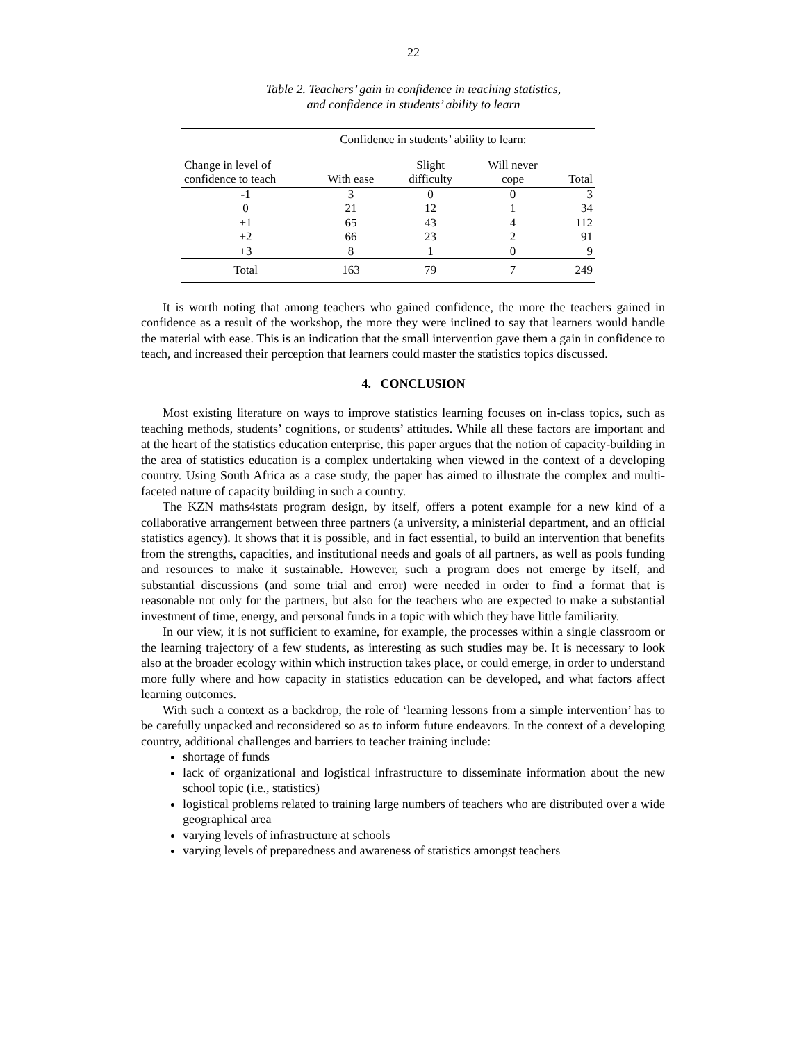22
Table 2. Teachers’ gain in confidence in teaching statistics,
and confidence in students’ ability to learn
| | Confidence in students’ ability to learn: | | | |
| --- | --- | --- | --- | --- |
| Change in level of confidence to teach | With ease | Slight difficulty | Will never cope | Total |
| -1 | 3 | 0 | 0 | 3 |
| 0 | 21 | 12 | 1 | 34 |
| +1 | 65 | 43 | 4 | 112 |
| +2 | 66 | 23 | 2 | 91 |
| +3 | 8 | 1 | 0 | 9 |
| Total | 163 | 79 | 7 | 249 |
It is worth noting that among teachers who gained confidence, the more the teachers gained in confidence as a result of the workshop, the more they were inclined to say that learners would handle the material with ease. This is an indication that the small intervention gave them a gain in confidence to teach, and increased their perception that learners could master the statistics topics discussed.
4. CONCLUSION
Most existing literature on ways to improve statistics learning focuses on in-class topics, such as teaching methods, students’ cognitions, or students’ attitudes. While all these factors are important and at the heart of the statistics education enterprise, this paper argues that the notion of capacity-building in the area of statistics education is a complex undertaking when viewed in the context of a developing country. Using South Africa as a case study, the paper has aimed to illustrate the complex and multi-faceted nature of capacity building in such a country.
The KZN maths4stats program design, by itself, offers a potent example for a new kind of a collaborative arrangement between three partners (a university, a ministerial department, and an official statistics agency). It shows that it is possible, and in fact essential, to build an intervention that benefits from the strengths, capacities, and institutional needs and goals of all partners, as well as pools funding and resources to make it sustainable. However, such a program does not emerge by itself, and substantial discussions (and some trial and error) were needed in order to find a format that is reasonable not only for the partners, but also for the teachers who are expected to make a substantial investment of time, energy, and personal funds in a topic with which they have little familiarity.
In our view, it is not sufficient to examine, for example, the processes within a single classroom or the learning trajectory of a few students, as interesting as such studies may be. It is necessary to look also at the broader ecology within which instruction takes place, or could emerge, in order to understand more fully where and how capacity in statistics education can be developed, and what factors affect learning outcomes.
With such a context as a backdrop, the role of ‘learning lessons from a simple intervention’ has to be carefully unpacked and reconsidered so as to inform future endeavors. In the context of a developing country, additional challenges and barriers to teacher training include:
shortage of funds
lack of organizational and logistical infrastructure to disseminate information about the new school topic (i.e., statistics)
logistical problems related to training large numbers of teachers who are distributed over a wide geographical area
varying levels of infrastructure at schools
varying levels of preparedness and awareness of statistics amongst teachers